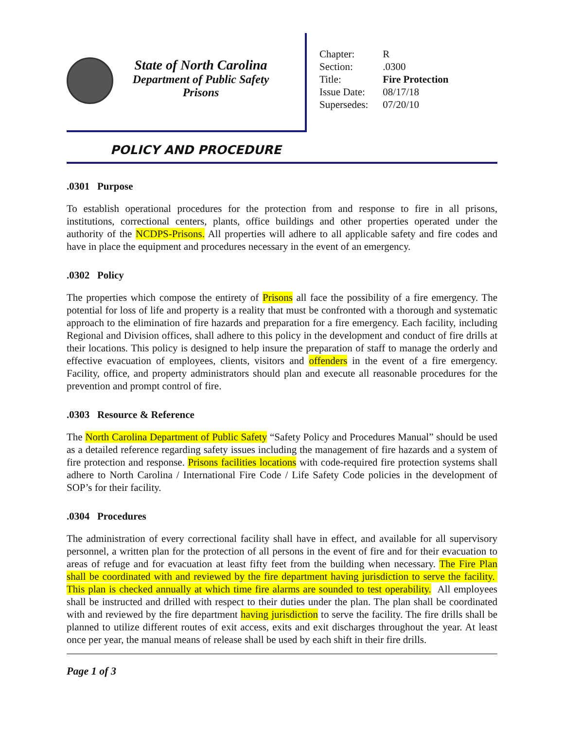State of North Carolina
Department of Public Safety
Prisons
| Chapter: | R |
| Section: | .0300 |
| Title: | Fire Protection |
| Issue Date: | 08/17/18 |
| Supersedes: | 07/20/10 |
POLICY AND PROCEDURE
.0301 Purpose
To establish operational procedures for the protection from and response to fire in all prisons, institutions, correctional centers, plants, office buildings and other properties operated under the authority of the NCDPS-Prisons. All properties will adhere to all applicable safety and fire codes and have in place the equipment and procedures necessary in the event of an emergency.
.0302 Policy
The properties which compose the entirety of Prisons all face the possibility of a fire emergency. The potential for loss of life and property is a reality that must be confronted with a thorough and systematic approach to the elimination of fire hazards and preparation for a fire emergency. Each facility, including Regional and Division offices, shall adhere to this policy in the development and conduct of fire drills at their locations. This policy is designed to help insure the preparation of staff to manage the orderly and effective evacuation of employees, clients, visitors and offenders in the event of a fire emergency. Facility, office, and property administrators should plan and execute all reasonable procedures for the prevention and prompt control of fire.
.0303 Resource & Reference
The North Carolina Department of Public Safety “Safety Policy and Procedures Manual” should be used as a detailed reference regarding safety issues including the management of fire hazards and a system of fire protection and response. Prisons facilities locations with code-required fire protection systems shall adhere to North Carolina / International Fire Code / Life Safety Code policies in the development of SOP’s for their facility.
.0304 Procedures
The administration of every correctional facility shall have in effect, and available for all supervisory personnel, a written plan for the protection of all persons in the event of fire and for their evacuation to areas of refuge and for evacuation at least fifty feet from the building when necessary. The Fire Plan shall be coordinated with and reviewed by the fire department having jurisdiction to serve the facility. This plan is checked annually at which time fire alarms are sounded to test operability. All employees shall be instructed and drilled with respect to their duties under the plan. The plan shall be coordinated with and reviewed by the fire department having jurisdiction to serve the facility. The fire drills shall be planned to utilize different routes of exit access, exits and exit discharges throughout the year. At least once per year, the manual means of release shall be used by each shift in their fire drills.
Page 1 of 3